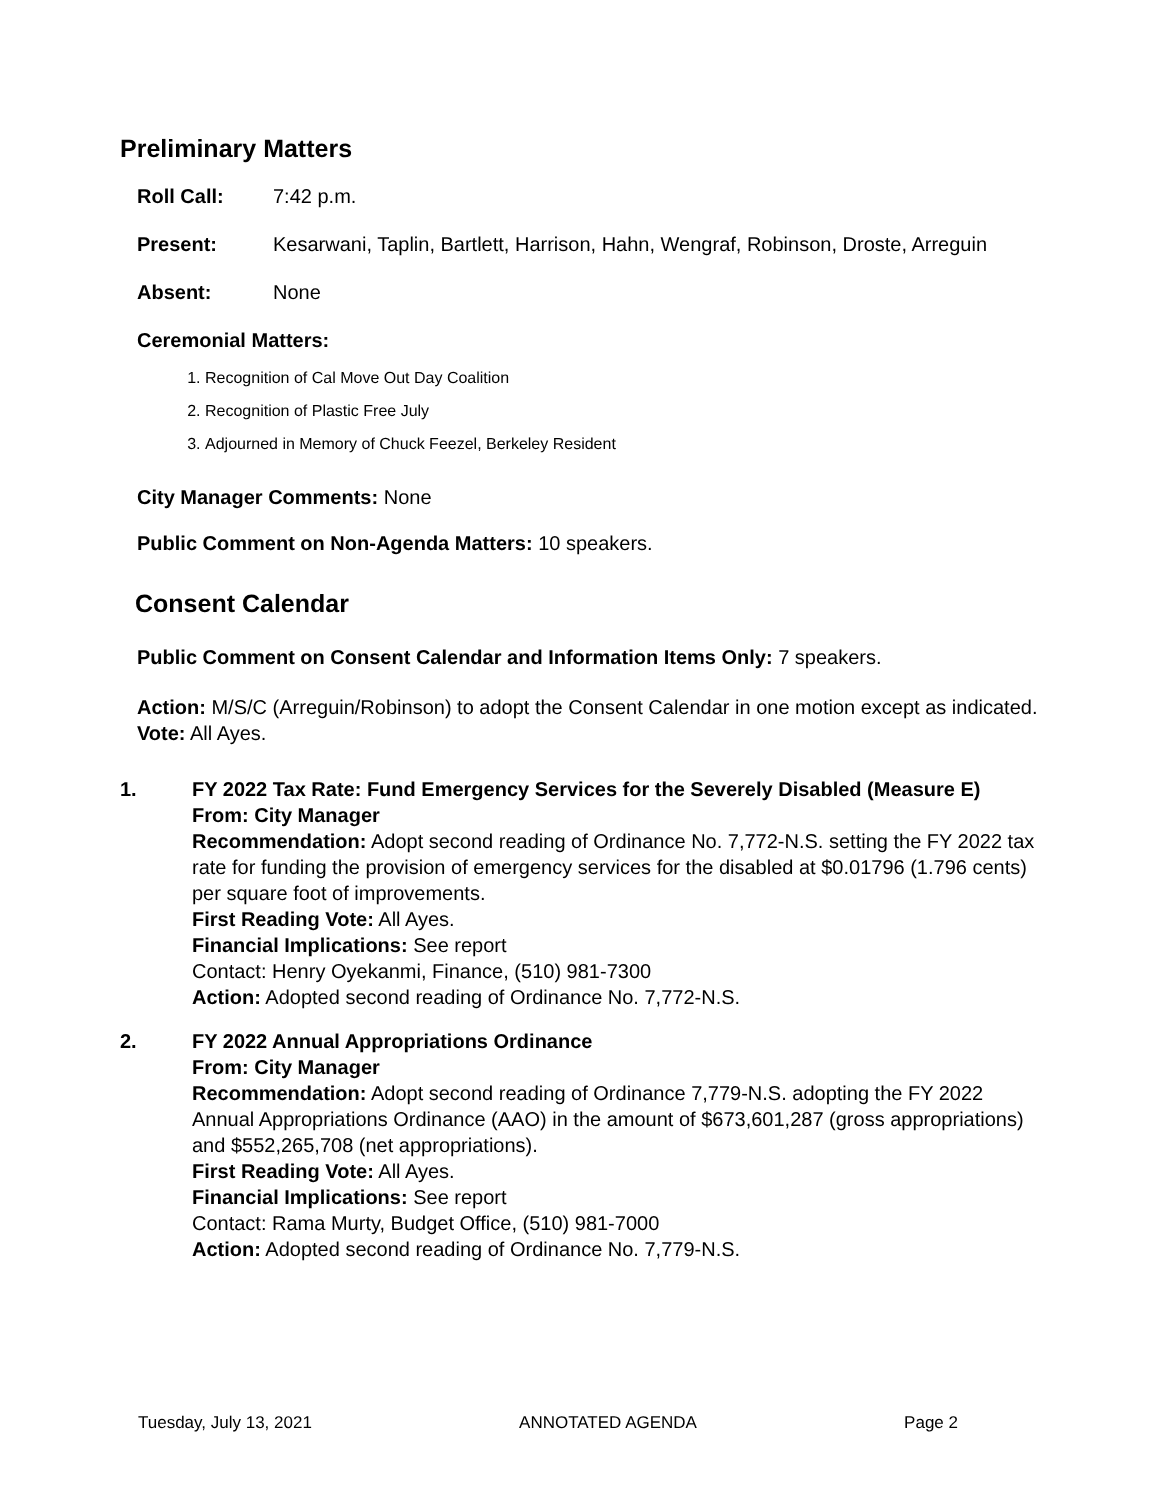Preliminary Matters
Roll Call: 7:42 p.m.
Present: Kesarwani, Taplin, Bartlett, Harrison, Hahn, Wengraf, Robinson, Droste, Arreguin
Absent: None
Ceremonial Matters:
1. Recognition of Cal Move Out Day Coalition
2. Recognition of Plastic Free July
3. Adjourned in Memory of Chuck Feezel, Berkeley Resident
City Manager Comments: None
Public Comment on Non-Agenda Matters: 10 speakers.
Consent Calendar
Public Comment on Consent Calendar and Information Items Only: 7 speakers.
Action: M/S/C (Arreguin/Robinson) to adopt the Consent Calendar in one motion except as indicated.
Vote: All Ayes.
1. FY 2022 Tax Rate: Fund Emergency Services for the Severely Disabled (Measure E)
From: City Manager
Recommendation: Adopt second reading of Ordinance No. 7,772-N.S. setting the FY 2022 tax rate for funding the provision of emergency services for the disabled at $0.01796 (1.796 cents) per square foot of improvements.
First Reading Vote: All Ayes.
Financial Implications: See report
Contact: Henry Oyekanmi, Finance, (510) 981-7300
Action: Adopted second reading of Ordinance No. 7,772-N.S.
2. FY 2022 Annual Appropriations Ordinance
From: City Manager
Recommendation: Adopt second reading of Ordinance 7,779-N.S. adopting the FY 2022 Annual Appropriations Ordinance (AAO) in the amount of $673,601,287 (gross appropriations) and $552,265,708 (net appropriations).
First Reading Vote: All Ayes.
Financial Implications: See report
Contact: Rama Murty, Budget Office, (510) 981-7000
Action: Adopted second reading of Ordinance No. 7,779-N.S.
Tuesday, July 13, 2021 ANNOTATED AGENDA Page 2